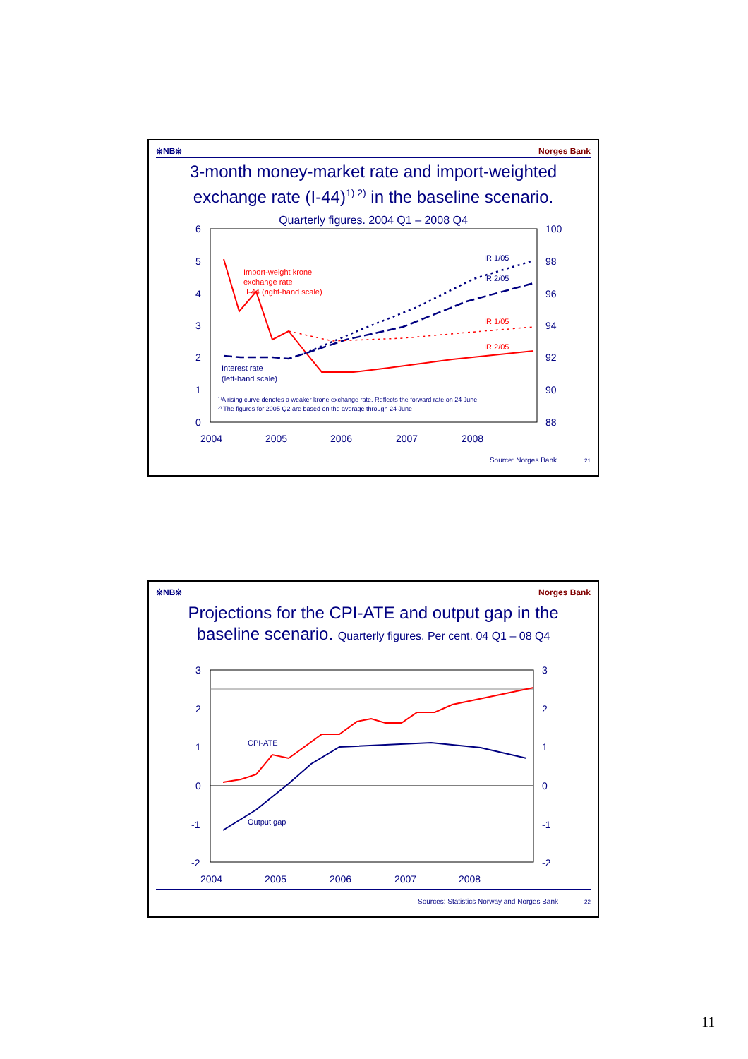※NB※ Norges Bank
3-month money-market rate and import-weighted
exchange rate (I-44)<sup>1) 2)</sup> in the baseline scenario.
Quarterly figures. 2004 Q1 – 2008 Q4
6
5
4
3
2
1
0
100
98
96
94
92
90
88
2004
2005
2006
2007
2008
IR 1/05
IR 2/05
IR 1/05
IR 2/05
Import-weight krone
exchange rate
I-44 (right-hand scale)
Interest rate
(left-hand scale)
¹⁾A rising curve denotes a weaker krone exchange rate. Reflects the forward rate on 24 June
²⁾ The figures for 2005 Q2 are based on the average through 24 June
Source: Norges Bank 21
※NB※ Norges Bank
Projections for the CPI-ATE and output gap in the
baseline scenario. Quarterly figures. Per cent. 04 Q1 – 08 Q4
3
2
1
0
-1
-2
3
2
1
0
-1
-2
2004
2005
2006
2007
2008
CPI-ATE
Output gap
Sources: Statistics Norway and Norges Bank
22
11